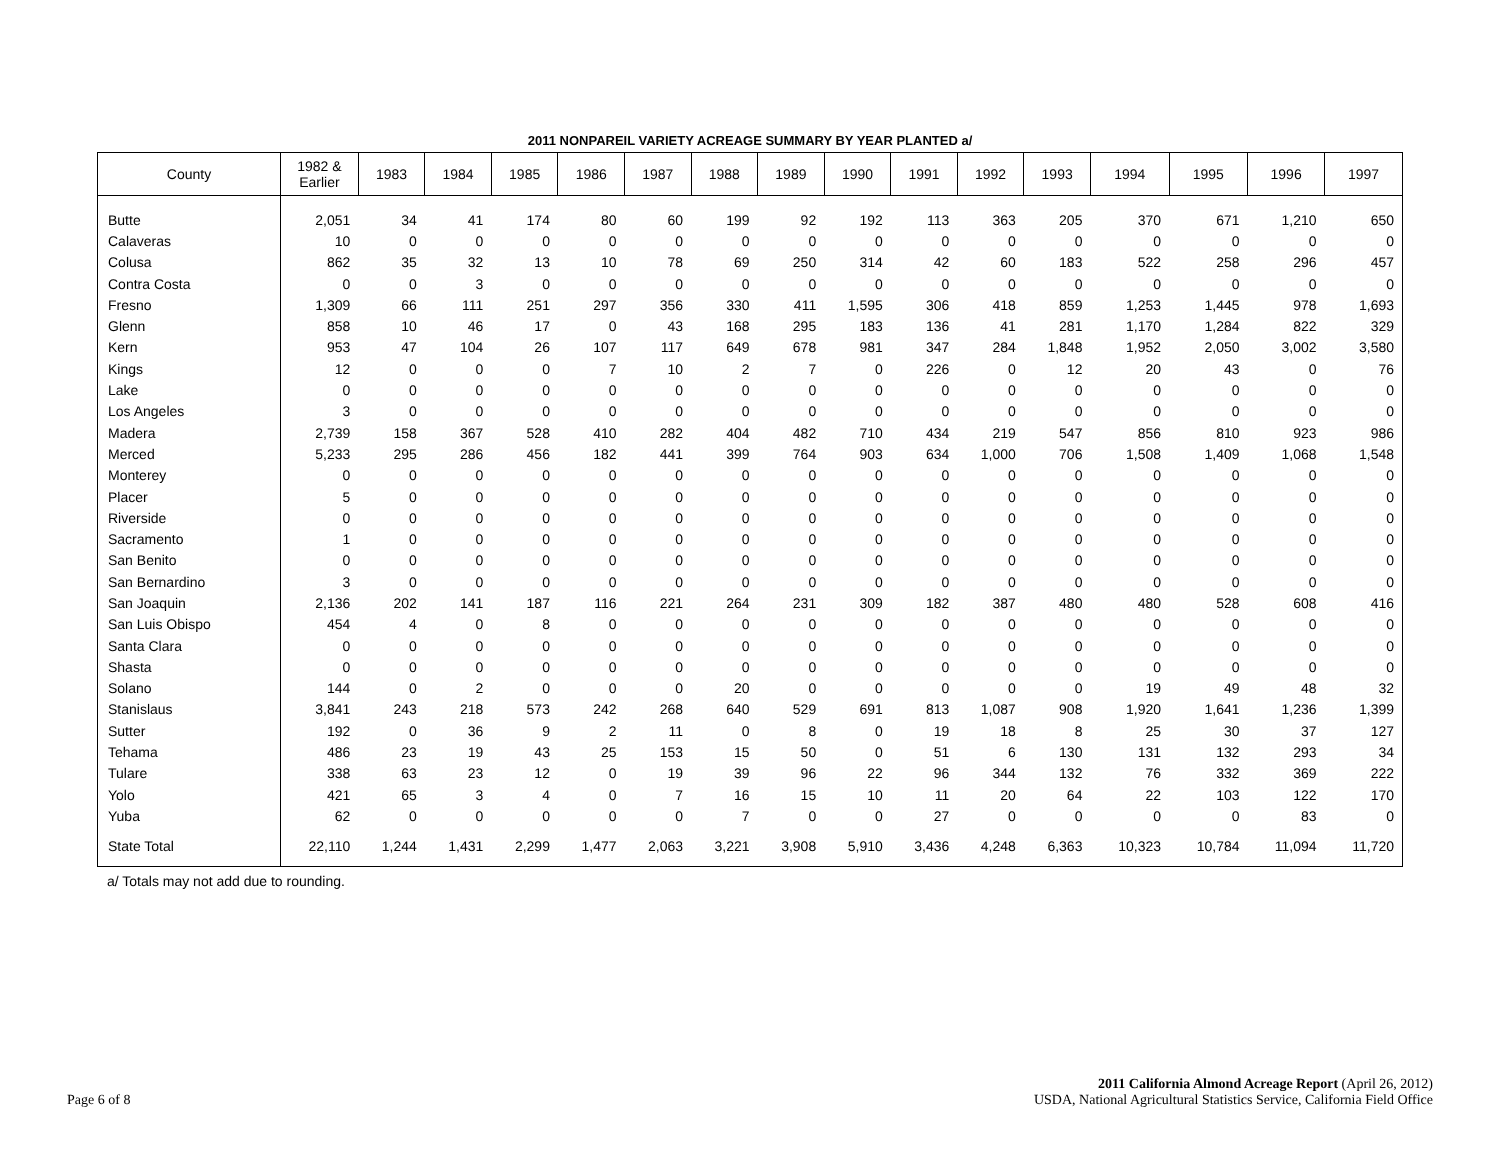2011 NONPAREIL VARIETY ACREAGE SUMMARY BY YEAR PLANTED a/
| County | 1982 & Earlier | 1983 | 1984 | 1985 | 1986 | 1987 | 1988 | 1989 | 1990 | 1991 | 1992 | 1993 | 1994 | 1995 | 1996 | 1997 |
| --- | --- | --- | --- | --- | --- | --- | --- | --- | --- | --- | --- | --- | --- | --- | --- | --- |
| Butte | 2,051 | 34 | 41 | 174 | 80 | 60 | 199 | 92 | 192 | 113 | 363 | 205 | 370 | 671 | 1,210 | 650 |
| Calaveras | 10 | 0 | 0 | 0 | 0 | 0 | 0 | 0 | 0 | 0 | 0 | 0 | 0 | 0 | 0 | 0 |
| Colusa | 862 | 35 | 32 | 13 | 10 | 78 | 69 | 250 | 314 | 42 | 60 | 183 | 522 | 258 | 296 | 457 |
| Contra Costa | 0 | 0 | 3 | 0 | 0 | 0 | 0 | 0 | 0 | 0 | 0 | 0 | 0 | 0 | 0 | 0 |
| Fresno | 1,309 | 66 | 111 | 251 | 297 | 356 | 330 | 411 | 1,595 | 306 | 418 | 859 | 1,253 | 1,445 | 978 | 1,693 |
| Glenn | 858 | 10 | 46 | 17 | 0 | 43 | 168 | 295 | 183 | 136 | 41 | 281 | 1,170 | 1,284 | 822 | 329 |
| Kern | 953 | 47 | 104 | 26 | 107 | 117 | 649 | 678 | 981 | 347 | 284 | 1,848 | 1,952 | 2,050 | 3,002 | 3,580 |
| Kings | 12 | 0 | 0 | 0 | 7 | 10 | 2 | 7 | 0 | 226 | 0 | 12 | 20 | 43 | 0 | 76 |
| Lake | 0 | 0 | 0 | 0 | 0 | 0 | 0 | 0 | 0 | 0 | 0 | 0 | 0 | 0 | 0 | 0 |
| Los Angeles | 3 | 0 | 0 | 0 | 0 | 0 | 0 | 0 | 0 | 0 | 0 | 0 | 0 | 0 | 0 | 0 |
| Madera | 2,739 | 158 | 367 | 528 | 410 | 282 | 404 | 482 | 710 | 434 | 219 | 547 | 856 | 810 | 923 | 986 |
| Merced | 5,233 | 295 | 286 | 456 | 182 | 441 | 399 | 764 | 903 | 634 | 1,000 | 706 | 1,508 | 1,409 | 1,068 | 1,548 |
| Monterey | 0 | 0 | 0 | 0 | 0 | 0 | 0 | 0 | 0 | 0 | 0 | 0 | 0 | 0 | 0 | 0 |
| Placer | 5 | 0 | 0 | 0 | 0 | 0 | 0 | 0 | 0 | 0 | 0 | 0 | 0 | 0 | 0 | 0 |
| Riverside | 0 | 0 | 0 | 0 | 0 | 0 | 0 | 0 | 0 | 0 | 0 | 0 | 0 | 0 | 0 | 0 |
| Sacramento | 1 | 0 | 0 | 0 | 0 | 0 | 0 | 0 | 0 | 0 | 0 | 0 | 0 | 0 | 0 | 0 |
| San Benito | 0 | 0 | 0 | 0 | 0 | 0 | 0 | 0 | 0 | 0 | 0 | 0 | 0 | 0 | 0 | 0 |
| San Bernardino | 3 | 0 | 0 | 0 | 0 | 0 | 0 | 0 | 0 | 0 | 0 | 0 | 0 | 0 | 0 | 0 |
| San Joaquin | 2,136 | 202 | 141 | 187 | 116 | 221 | 264 | 231 | 309 | 182 | 387 | 480 | 480 | 528 | 608 | 416 |
| San Luis Obispo | 454 | 4 | 0 | 8 | 0 | 0 | 0 | 0 | 0 | 0 | 0 | 0 | 0 | 0 | 0 | 0 |
| Santa Clara | 0 | 0 | 0 | 0 | 0 | 0 | 0 | 0 | 0 | 0 | 0 | 0 | 0 | 0 | 0 | 0 |
| Shasta | 0 | 0 | 0 | 0 | 0 | 0 | 0 | 0 | 0 | 0 | 0 | 0 | 0 | 0 | 0 | 0 |
| Solano | 144 | 0 | 2 | 0 | 0 | 0 | 20 | 0 | 0 | 0 | 0 | 0 | 19 | 49 | 48 | 32 |
| Stanislaus | 3,841 | 243 | 218 | 573 | 242 | 268 | 640 | 529 | 691 | 813 | 1,087 | 908 | 1,920 | 1,641 | 1,236 | 1,399 |
| Sutter | 192 | 0 | 36 | 9 | 2 | 11 | 0 | 8 | 0 | 19 | 18 | 8 | 25 | 30 | 37 | 127 |
| Tehama | 486 | 23 | 19 | 43 | 25 | 153 | 15 | 50 | 0 | 51 | 6 | 130 | 131 | 132 | 293 | 34 |
| Tulare | 338 | 63 | 23 | 12 | 0 | 19 | 39 | 96 | 22 | 96 | 344 | 132 | 76 | 332 | 369 | 222 |
| Yolo | 421 | 65 | 3 | 4 | 0 | 7 | 16 | 15 | 10 | 11 | 20 | 64 | 22 | 103 | 122 | 170 |
| Yuba | 62 | 0 | 0 | 0 | 0 | 0 | 7 | 0 | 0 | 27 | 0 | 0 | 0 | 0 | 83 | 0 |
| State Total | 22,110 | 1,244 | 1,431 | 2,299 | 1,477 | 2,063 | 3,221 | 3,908 | 5,910 | 3,436 | 4,248 | 6,363 | 10,323 | 10,784 | 11,094 | 11,720 |
a/ Totals may not add due to rounding.
Page 6 of 8
2011 California Almond Acreage Report (April 26, 2012)
USDA, National Agricultural Statistics Service, California Field Office